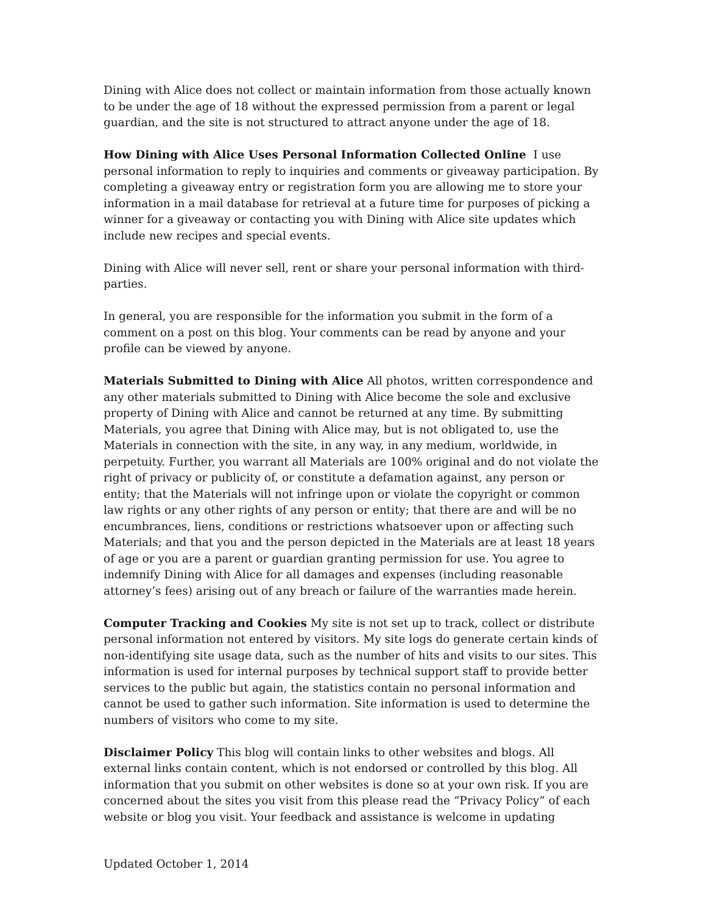Dining with Alice does not collect or maintain information from those actually known to be under the age of 18 without the expressed permission from a parent or legal guardian, and the site is not structured to attract anyone under the age of 18.
How Dining with Alice Uses Personal Information Collected Online I use personal information to reply to inquiries and comments or giveaway participation. By completing a giveaway entry or registration form you are allowing me to store your information in a mail database for retrieval at a future time for purposes of picking a winner for a giveaway or contacting you with Dining with Alice site updates which include new recipes and special events.
Dining with Alice will never sell, rent or share your personal information with third-parties.
In general, you are responsible for the information you submit in the form of a comment on a post on this blog. Your comments can be read by anyone and your profile can be viewed by anyone.
Materials Submitted to Dining with Alice All photos, written correspondence and any other materials submitted to Dining with Alice become the sole and exclusive property of Dining with Alice and cannot be returned at any time. By submitting Materials, you agree that Dining with Alice may, but is not obligated to, use the Materials in connection with the site, in any way, in any medium, worldwide, in perpetuity. Further, you warrant all Materials are 100% original and do not violate the right of privacy or publicity of, or constitute a defamation against, any person or entity; that the Materials will not infringe upon or violate the copyright or common law rights or any other rights of any person or entity; that there are and will be no encumbrances, liens, conditions or restrictions whatsoever upon or affecting such Materials; and that you and the person depicted in the Materials are at least 18 years of age or you are a parent or guardian granting permission for use. You agree to indemnify Dining with Alice for all damages and expenses (including reasonable attorney’s fees) arising out of any breach or failure of the warranties made herein.
Computer Tracking and Cookies My site is not set up to track, collect or distribute personal information not entered by visitors. My site logs do generate certain kinds of non-identifying site usage data, such as the number of hits and visits to our sites. This information is used for internal purposes by technical support staff to provide better services to the public but again, the statistics contain no personal information and cannot be used to gather such information. Site information is used to determine the numbers of visitors who come to my site.
Disclaimer Policy This blog will contain links to other websites and blogs. All external links contain content, which is not endorsed or controlled by this blog. All information that you submit on other websites is done so at your own risk. If you are concerned about the sites you visit from this please read the “Privacy Policy” of each website or blog you visit. Your feedback and assistance is welcome in updating
Updated October 1, 2014